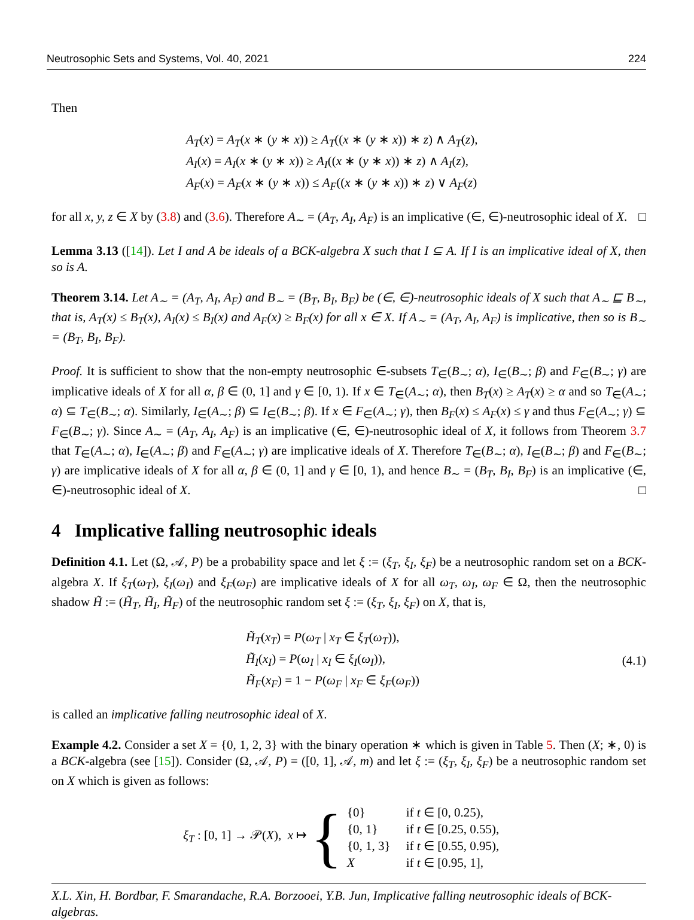Neutrosophic Sets and Systems, Vol. 40, 2021 224
Then
A<sub>T</sub>(x) = A<sub>T</sub>(x ∗ (y ∗ x)) ≥ A<sub>T</sub>((x ∗ (y ∗ x)) ∗ z) ∧ A<sub>T</sub>(z),
A<sub>I</sub>(x) = A<sub>I</sub>(x ∗ (y ∗ x)) ≥ A<sub>I</sub>((x ∗ (y ∗ x)) ∗ z) ∧ A<sub>I</sub>(z),
A<sub>F</sub>(x) = A<sub>F</sub>(x ∗ (y ∗ x)) ≤ A<sub>F</sub>((x ∗ (y ∗ x)) ∗ z) ∨ A<sub>F</sub>(z)
for all x, y, z ∈ X by (3.8) and (3.6). Therefore A<sub>∼</sub> = (A<sub>T</sub>, A<sub>I</sub>, A<sub>F</sub>) is an implicative (∈, ∈)-neutrosophic ideal of X. □
Lemma 3.13 ([14]). Let I and A be ideals of a BCK-algebra X such that I ⊆ A. If I is an implicative ideal of X, then so is A.
Theorem 3.14. Let A<sub>∼</sub> = (A<sub>T</sub>, A<sub>I</sub>, A<sub>F</sub>) and B<sub>∼</sub> = (B<sub>T</sub>, B<sub>I</sub>, B<sub>F</sub>) be (∈, ∈)-neutrosophic ideals of X such that A<sub>∼</sub> ⊑ B<sub>∼</sub>, that is, A<sub>T</sub>(x) ≤ B<sub>T</sub>(x), A<sub>I</sub>(x) ≤ B<sub>I</sub>(x) and A<sub>F</sub>(x) ≥ B<sub>F</sub>(x) for all x ∈ X. If A<sub>∼</sub> = (A<sub>T</sub>, A<sub>I</sub>, A<sub>F</sub>) is implicative, then so is B<sub>∼</sub> = (B<sub>T</sub>, B<sub>I</sub>, B<sub>F</sub>).
Proof. It is sufficient to show that the non-empty neutrosophic ∈-subsets T<sub>∈</sub>(B<sub>∼</sub>; α), I<sub>∈</sub>(B<sub>∼</sub>; β) and F<sub>∈</sub>(B<sub>∼</sub>; γ) are implicative ideals of X for all α, β ∈ (0, 1] and γ ∈ [0, 1). If x ∈ T<sub>∈</sub>(A<sub>∼</sub>; α), then B<sub>T</sub>(x) ≥ A<sub>T</sub>(x) ≥ α and so T<sub>∈</sub>(A<sub>∼</sub>; α) ⊆ T<sub>∈</sub>(B<sub>∼</sub>; α). Similarly, I<sub>∈</sub>(A<sub>∼</sub>; β) ⊆ I<sub>∈</sub>(B<sub>∼</sub>; β). If x ∈ F<sub>∈</sub>(A<sub>∼</sub>; γ), then B<sub>F</sub>(x) ≤ A<sub>F</sub>(x) ≤ γ and thus F<sub>∈</sub>(A<sub>∼</sub>; γ) ⊆ F<sub>∈</sub>(B<sub>∼</sub>; γ). Since A<sub>∼</sub> = (A<sub>T</sub>, A<sub>I</sub>, A<sub>F</sub>) is an implicative (∈, ∈)-neutrosophic ideal of X, it follows from Theorem 3.7 that T<sub>∈</sub>(A<sub>∼</sub>; α), I<sub>∈</sub>(A<sub>∼</sub>; β) and F<sub>∈</sub>(A<sub>∼</sub>; γ) are implicative ideals of X. Therefore T<sub>∈</sub>(B<sub>∼</sub>; α), I<sub>∈</sub>(B<sub>∼</sub>; β) and F<sub>∈</sub>(B<sub>∼</sub>; γ) are implicative ideals of X for all α, β ∈ (0, 1] and γ ∈ [0, 1), and hence B<sub>∼</sub> = (B<sub>T</sub>, B<sub>I</sub>, B<sub>F</sub>) is an implicative (∈, ∈)-neutrosophic ideal of X. □
4 Implicative falling neutrosophic ideals
Definition 4.1. Let (Ω, 𝒜, P) be a probability space and let ξ := (ξ<sub>T</sub>, ξ<sub>I</sub>, ξ<sub>F</sub>) be a neutrosophic random set on a BCK-algebra X. If ξ<sub>T</sub>(ω<sub>T</sub>), ξ<sub>I</sub>(ω<sub>I</sub>) and ξ<sub>F</sub>(ω<sub>F</sub>) are implicative ideals of X for all ω<sub>T</sub>, ω<sub>I</sub>, ω<sub>F</sub> ∈ Ω, then the neutrosophic shadow H̃ := (H̃<sub>T</sub>, H̃<sub>I</sub>, H̃<sub>F</sub>) of the neutrosophic random set ξ := (ξ<sub>T</sub>, ξ<sub>I</sub>, ξ<sub>F</sub>) on X, that is,
H̃<sub>T</sub>(x<sub>T</sub>) = P(ω<sub>T</sub> | x<sub>T</sub> ∈ ξ<sub>T</sub>(ω<sub>T</sub>)),
H̃<sub>I</sub>(x<sub>I</sub>) = P(ω<sub>I</sub> | x<sub>I</sub> ∈ ξ<sub>I</sub>(ω<sub>I</sub>)),
H̃<sub>F</sub>(x<sub>F</sub>) = 1 − P(ω<sub>F</sub> | x<sub>F</sub> ∈ ξ<sub>F</sub>(ω<sub>F</sub>))
(4.1)
is called an implicative falling neutrosophic ideal of X.
Example 4.2. Consider a set X = {0, 1, 2, 3} with the binary operation ∗ which is given in Table 5. Then (X; ∗, 0) is a BCK-algebra (see [15]). Consider (Ω, 𝒜, P) = ([0, 1], 𝒜, m) and let ξ := (ξ<sub>T</sub>, ξ<sub>I</sub>, ξ<sub>F</sub>) be a neutrosophic random set on X which is given as follows:
ξ<sub>T</sub> : [0, 1] → 𝒫(X), x ↦ {
| {0} | if t ∈ [0, 0.25), |
| {0, 1} | if t ∈ [0.25, 0.55), |
| {0, 1, 3} | if t ∈ [0.55, 0.95), |
| X | if t ∈ [0.95, 1], |
X.L. Xin, H. Bordbar, F. Smarandache, R.A. Borzooei, Y.B. Jun, Implicative falling neutrosophic ideals of BCK-algebras.